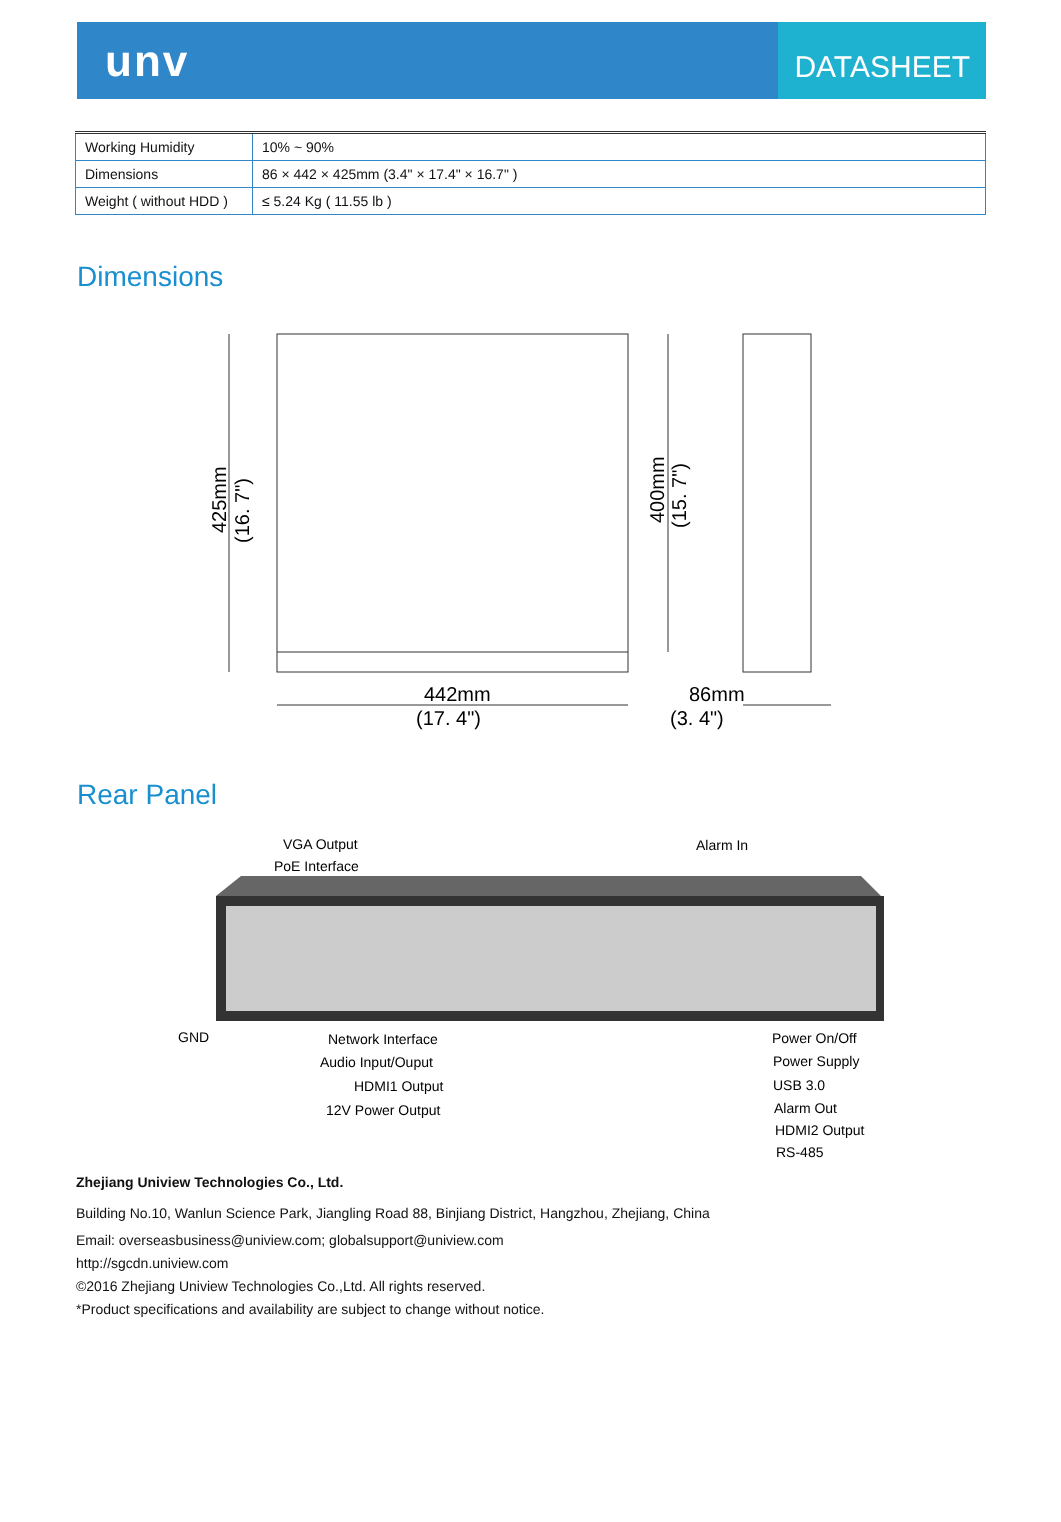unv
DATASHEET
| Working Humidity | 10% ~ 90% |
| Dimensions | 86 × 442 × 425mm (3.4" × 17.4" × 16.7" ) |
| Weight ( without HDD ) | ≤ 5.24 Kg ( 11.55 lb ) |
Dimensions
442mm
(17. 4")
86mm
(3. 4")
425mm
(16. 7")
400mm
(15. 7")
Rear Panel
VGA Output
PoE Interface
Alarm In
GND
Network Interface
Audio Input/Ouput
HDMI1 Output
12V Power Output
Power On/Off
Power Supply
USB 3.0
Alarm Out
HDMI2 Output
RS-485
Zhejiang Uniview Technologies Co., Ltd.
Building No.10, Wanlun Science Park, Jiangling Road 88, Binjiang District, Hangzhou, Zhejiang, China
Email: overseasbusiness@uniview.com; globalsupport@uniview.com
http://sgcdn.uniview.com
©2016 Zhejiang Uniview Technologies Co.,Ltd. All rights reserved.
*Product specifications and availability are subject to change without notice.